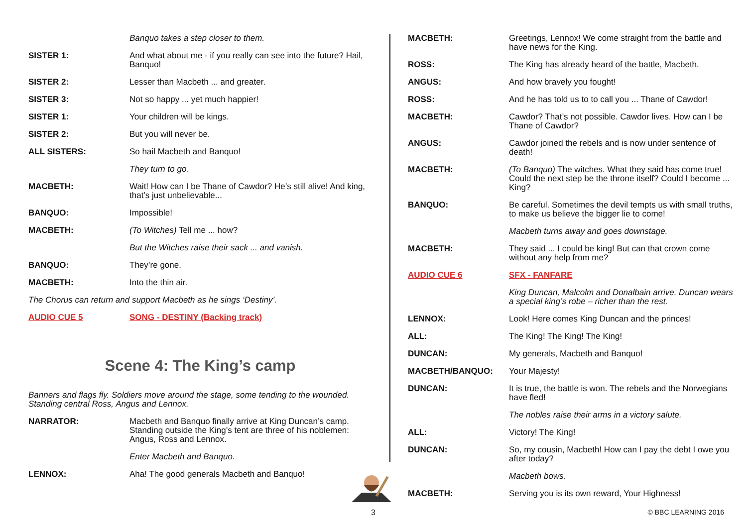Banquo takes a step closer to them.
SISTER 1: And what about me - if you really can see into the future? Hail, Banquo!
SISTER 2: Lesser than Macbeth ... and greater.
SISTER 3: Not so happy ... yet much happier!
SISTER 1: Your children will be kings.
SISTER 2: But you will never be.
ALL SISTERS: So hail Macbeth and Banquo!
They turn to go.
MACBETH: Wait! How can I be Thane of Cawdor? He’s still alive! And king, that’s just unbelievable...
BANQUO: Impossible!
MACBETH: (To Witches) Tell me ... how?
But the Witches raise their sack ... and vanish.
BANQUO: They’re gone.
MACBETH: Into the thin air.
The Chorus can return and support Macbeth as he sings ‘Destiny’.
AUDIO CUE 5 SONG - DESTINY (Backing track)
Scene 4: The King’s camp
Banners and flags fly. Soldiers move around the stage, some tending to the wounded.
Standing central Ross, Angus and Lennox.
NARRATOR: Macbeth and Banquo finally arrive at King Duncan’s camp. Standing outside the King’s tent are three of his noblemen: Angus, Ross and Lennox.
Enter Macbeth and Banquo.
LENNOX: Aha! The good generals Macbeth and Banquo!
MACBETH: Greetings, Lennox! We come straight from the battle and have news for the King.
ROSS: The King has already heard of the battle, Macbeth.
ANGUS: And how bravely you fought!
ROSS: And he has told us to to call you ... Thane of Cawdor!
MACBETH: Cawdor? That’s not possible. Cawdor lives. How can I be Thane of Cawdor?
ANGUS: Cawdor joined the rebels and is now under sentence of death!
MACBETH: (To Banquo) The witches. What they said has come true! Could the next step be the throne itself? Could I become ... King?
BANQUO: Be careful. Sometimes the devil tempts us with small truths, to make us believe the bigger lie to come!
Macbeth turns away and goes downstage.
MACBETH: They said ... I could be king! But can that crown come without any help from me?
AUDIO CUE 6 SFX - FANFARE
King Duncan, Malcolm and Donalbain arrive. Duncan wears a special king’s robe – richer than the rest.
LENNOX: Look! Here comes King Duncan and the princes!
ALL: The King! The King! The King!
DUNCAN: My generals, Macbeth and Banquo!
MACBETH/BANQUO: Your Majesty!
DUNCAN: It is true, the battle is won. The rebels and the Norwegians have fled!
The nobles raise their arms in a victory salute.
ALL: Victory! The King!
DUNCAN: So, my cousin, Macbeth! How can I pay the debt I owe you after today?
Macbeth bows.
MACBETH: Serving you is its own reward, Your Highness!
3 © BBC LEARNING 2016